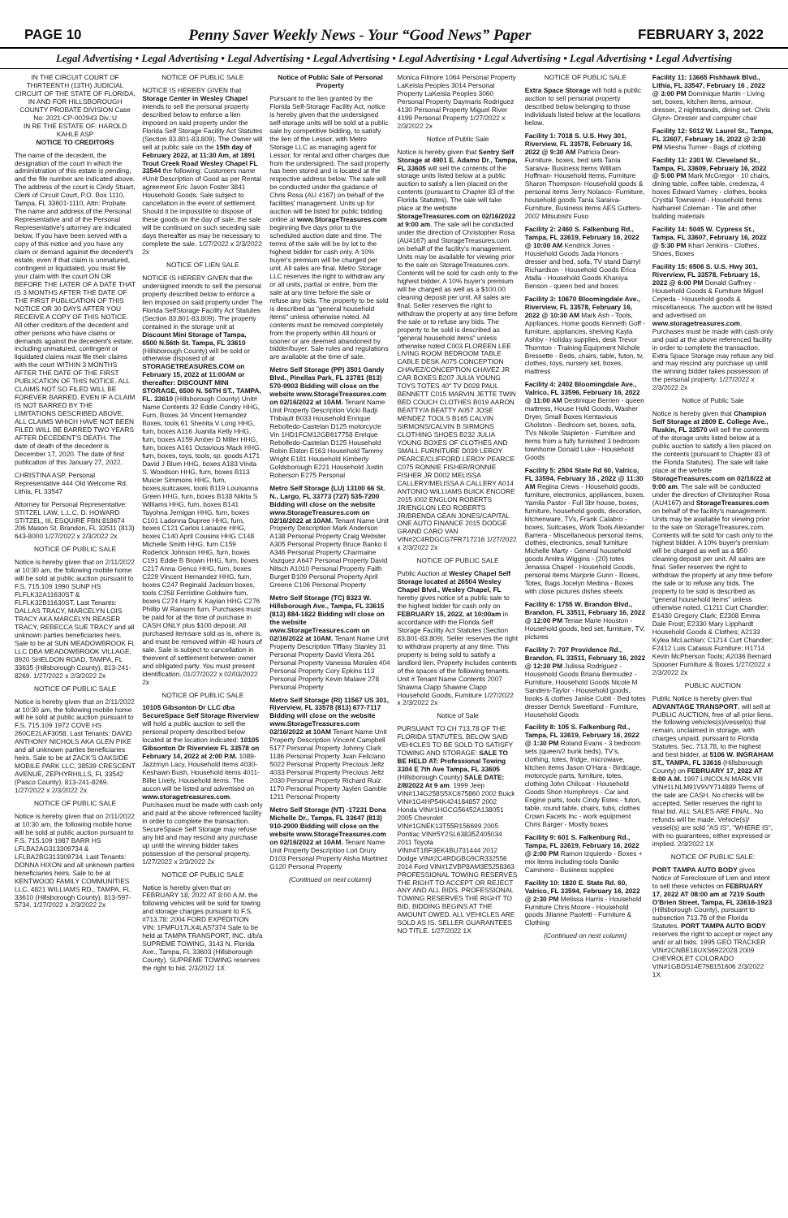PAGE 10 Penny Saver Weekly News - Your “Good News” Paper FEBRUARY 3, 2022
Legal Advertising • Legal Advertising • Legal Advertising • Legal Advertising • Legal Advertising • Legal Advertising • Legal Advertising • Legal Advertising
IN THE CIRCUIT COURT OF THIRTEENTH (13TH) JUDICIAL CIRCUIT OF THE STATE OF FLORIDA, IN AND FOR HILLSBOROUGH COUNTY PROBATE DIVISION Case No: 2021-CP-002943 Div.:U
IN RE THE ESTATE OF: HAROLD KAHLE ASP
NOTICE TO CREDITORS
The name of the decedent, the designation of the court in which the administration of this estate is pending, and the file number are indicated above. The address of the court is Cindy Stuart, Clerk of Circuit Court, P.O. Box 1110, Tampa, FL 33601-1110, Attn: Probate. The name and address of the Personal Representative and of the Personal Representative's attorney are indicated below. If you have been served with a copy of this notice and you have any claim or demand against the decedent's estate, even if that claim is unmatured, contingent or liquidated, you must file your claim with the court ON OR BEFORE THE LATER OF A DATE THAT IS 3 MONTHS AFTER THE DATE OF THE FIRST PUBLICATION OF THIS NOTICE OR 30 DAYS AFTER YOU RECEIVE A COPY OF THIS NOTICE. All other creditors of the decedent and other persons who have claims or demands against the decedent's estate, including unmatured, contingent or liquidated claims must file their claims with the court WITHIN 3 MONTHS AFTER THE DATE OF THE FIRST PUBLICATION OF THIS NOTICE. ALL CLAIMS NOT SO FILED WILL BE FOREVER BARRED. EVEN IF A CLAIM IS NOT BARRED BY THE LIMITATIONS DESCRIBED ABOVE, ALL CLAIMS WHICH HAVE NOT BEEN FILED WILL BE BARRED TWO YEARS AFTER DECEDENT'S DEATH. The date of death of the decedent is December 17, 2020. The date of first publication of this January 27, 2022.
CHRISTINA ASP, Personal Representative 444 Old Welcome Rd. Lithia, FL 33547
Attorney for Personal Representative: STITZEL LAW, L.L.C. D. HOWARD STITZEL, III, ESQUIRE FBN:818674 206 Mason St. Brandon, FL 33511 (813) 643-8000 1/27/2022 x 2/3/2022 2x
NOTICE OF PUBLIC SALE
Notice is hereby given that on 2/11/2022 at 10:30 am, the following mobile home will be sold at public auction pursuant to F.S. 715.109 1990 SUNP HS FLFLK32A11630ST & FLFLK32B11630ST. Last Tenants: DALLAS TRACY, MARCELYN LOIS TRACY AKA MARCELYN REASER TRACY, REBECCA SUE TRACY and all unknown parties beneficiaries heirs. Sale to be at SUN MEADOWBROOK FL LLC DBA MEADOWBROOK VILLAGE, 8920 SHELDON ROAD, TAMPA, FL 33635 (Hillsborough County). 813-241-8269. 1/27/2022 x 2/3/2022 2x
NOTICE OF PUBLIC SALE
Notice is hereby given that on 2/11/2022 at 10:30 am, the following mobile home will be sold at public auction pursuant to F.S. 715.109 1972 COVE HS 260CE2LAF3058. Last Tenants: DAVID ANTHONY NICHOLS AKA GLEN PIKE and all unknown parties beneficiaries heirs. Sale to be at ZACK'S OAKSIDE MOBILE PARK LLC, 38539 CRESCENT AVENUE, ZEPHYRHILLS, FL 33542 (Pasco County). 813-241-8269. 1/27/2022 x 2/3/2022 2x
NOTICE OF PUBLIC SALE
Notice is hereby given that on 2/11/2022 at 10:30 am, the following mobile home will be sold at public auction pursuant to F.S. 715.109 1987 BARR HS LFLBA2AG313309734 & LFLBA2BG313309734. Last Tenants: DONNA HIXON and all unknown parties beneficiaries heirs. Sale to be at KENTWOOD FAMILY COMMUNITIES LLC, 4821 WILLIAMS RD., TAMPA, FL 33610 (Hillsborough County). 813-597-5734. 1/27/2022 x 2/3/2022 2x
NOTICE OF PUBLIC SALE
NOTICE IS HEREBY GIVEN that Storage Center in Wesley Chapel intends to sell the personal property described below to enforce a lien imposed on said property under the Florida Self Storage Facility Act Statutes (Section 83.801-83.809). The Owner will sell at public sale on the 15th day of February 2022, at 11:30 Am, at 1891 Trout Creek Road Wesley Chapel FL 33544 the following: Customers name #Unit Description of Good as per Rental agreement Eric Javon Foster 3841 Household Goods. Sale subject to cancellation in the event of settlement. Should it be impossible to dispose of these goods on the day of sale, the sale will be continued on such seceding sale days thereafter as may be necessary to complete the sale. 1/27/2022 x 2/3/2022 2x
NOTICE OF LIEN SALE
NOTICE IS HEREBY GIVEN that the undersigned intends to sell the personal property described below to enforce a lien imposed on said property under The Florida SelfStorage Facility Act Statutes (Section 83.801-83.809). The property contained in the storage unit at Discount Mini Storage of Tampa, 6500 N.56th St. Tampa, FL 33610 (Hillsborough County) will be sold or otherwise disposed of at STORAGETREASURES.COM on February 15, 2022 at 11:00AM or thereafter: DISCOUNT MINI STORAGE, 6500 N. 56TH ST., TAMPA, FL. 33610 (Hillsborough County) Unit# Name Contents 32 Eddie Condry HHG, Furn, Boxes 34 Vincent Hernandez Boxes, tools 61 Shenita V Long HHG, furn, boxes A116 Juanita Kelly HHG, furn, boxes A159 Amber D Miller HHG, furn, boxes A161 Octavious Mack HHG, furn, boxes, toys, tools, sp. goods A171 David J Blum HHG, boxes A183 Vinda S. Woodson HHG, furn, boxes B113 Muicer Simmons HHG, furn, boxes,suitcases, tools B119 Louisanna Green HHG, furn, boxes B138 Nikita S Williams HHG, furn, boxes B141 Tayohna Jernigan HHG, furn, boxes C101 Ladonna Dupree HHG, furn, boxes C121 Carlos Lanauze HHG, boxes C140 April Cousins HHG C148 Michelle Smith HHG, furn C159 Roderick Johnson HHG, furn, boxes C191 Eddie B Brown HHG, furn, boxes C217 Anna Genco HHG, furn, boxes C229 Vincent Hernandez HHG, furn, boxes C247 Reginald Jackson boxes, tools C258 Ferristine Goldwire furn, boxes C274 Harry K Kayian HHG C276 Phillip W Ransom furn. Purchases must be paid for at the time of purchase in CASH ONLY plus $100 deposit. All purchased itemsare sold as is, where is, and must be removed within 48 hours of sale. Sale is subject to cancellation in theevent of settlement between owner and obligated party. You must present identification. 01/27/2022 x 02/03/2022 2x
NOTICE OF PUBLIC SALE
10105 Gibsonton Dr LLC dba SecureSpace Self Storage Riverview will hold a public auction to sell the personal property described below located at the location indicated: 10105 Gibsonton Dr Riverview FL 33578 on February 14, 2022 at 2:00 P.M. 1089- Jazzmyn Lacy, Household items 4030- Keshawn Bush, Household items 4011- Billie Lively, Household items. The aucon will be listed and advertised on www.storagetreasures.com. Purchases must be made with cash only and paid at the above referenced facility in order to complete the transaction. SecureSpace Self Storage may refuse any bid and may rescind any purchase up until the winning bidder takes possession of the personal property. 1/27/2022 x 2/3/2022 2x
NOTICE OF PUBLIC SALE
Notice is hereby given that on FEBRUARY 18, 2022 AT 8:00 A.M. the following vehicles will be sold for towing and storage charges pursuant to F.S. #713.78: 2004 FORD EXPEDITION VIN: 1FMFU17LX4LA57374 Sale to be held at TAMPA TRANSPORT, INC. d/b/a SUPREME TOWING, 3143 N. Florida Ave., Tampa, FL 33603 (Hillsborough County). SUPREME TOWING reserves the right to bid. 2/3/2022 1X
Notice of Public Sale of Personal Property
Pursuant to the lien granted by the Florida Self-Storage Facility Act, notice is hereby given that the undersigned self-storage units will be sold at a public sale by competitive bidding, to satisfy the lien of the Lessor, with Metro Storage LLC as managing agent for Lessor, for rental and other charges due from the undersigned. The said property has been stored and is located at the respective address below. The sale will be conducted under the guidance of Chris Rosa (AU 4167) on behalf of the facilities' management. Units up for auction will be listed for public bidding online at www.StorageTreasures.com beginning five days prior to the scheduled auction date and time. The terms of the sale will be by lot to the highest bidder for cash only. A 10% buyer's premium will be charged per unit. All sales are final. Metro Storage LLC reserves the right to withdraw any or all units, partial or entire, from the sale at any time before the sale or refuse any bids. The property to be sold is described as "general household items" unless otherwise noted. All contents must be removed completely from the property within 48 hours or sooner or are deemed abandoned by bidder/buyer. Sale rules and regulations are available at the time of sale.
Metro Self Storage (PP) 3501 Gandy Blvd., Pinellas Park, FL 33781 (813) 570-9903 Bidding will close on the website www.StorageTreasures.com on 02/16/2022 at 10AM. Tenant Name Unit Property Description Vicki Badji Thibault B033 Household Enrique Rebolledo-Castelan D125 motorcycle Vin 1HD1FCM12GB617758 Enrique Rebolledo-Castelan D125 Household Robin Elston E163 Household Tammy Wright E181 Household Kimberly Goldsborough E221 Household Justin Roberson E275 Personal
Metro Self Storage (LU) 13100 66 St. N., Largo, FL 33773 (727) 535-7200 Bidding will close on the website www.StorageTreasures.com on 02/16/2022 at 10AM. Tenant Name Unit Property Description Mark Anderson A138 Personal Property Craig Webster A305 Personal Property Bruce Banko II A346 Personal Property Charmaine Vazquez A647 Personal Property David Nitsch A1010 Personal Property Faith Burget B109 Personal Property April Greene C106 Personal Property
Metro Self Storage (TC) 8323 W. Hillsborough Ave., Tampa, FL 33615 (813) 884-1822 Bidding will close on the website www.StorageTreasures.com on 02/16/2022 at 10AM. Tenant Name Unit Property Description Tiffany Stanley 31 Personal Property David Vieira 261 Personal Property Vanessa Morales 404 Personal Property Cory Epkins 113 Personal Property Kevin Malave 278 Personal Property
Metro Self Storage (RI) 11567 US 301, Riverview, FL 33578 (813) 677-7117 Bidding will close on the website www.StorageTreasures.com 02/16/2022 at 10AM Tenant Name Unit Property Description Vincent Campbell 5177 Personal Property Johnny Clark 1186 Personal Property Juan Feliciano 5022 Personal Property Precious Jeltz 4033 Personal Property Precious Jeltz 2030 Personal Property Richard Ruiz 1170 Personal Property Jaylen Gamble 1211 Personal Property
Metro Self Storage (NT) -17231 Dona Michelle Dr., Tampa, FL 33647 (813) 910-2900 Bidding will close on the website www.StorageTreasures.com on 02/16/2022 at 10AM. Tenant Name Unit Property Description Lori Drury D103 Personal Property Aisha Martinez G120 Personal Property
(Continued on next column)
Monica Filmore 1064 Personal Property LaKeisla Peoples 3014 Personal Property LaKeisla Peoples 3060 Personal Property Daymaris Rodriguez 4130 Personal Property Miguel River 4199 Personal Property 1/27/2022 x 2/3/2022 2x
Notice of Public Sale
Notice is hereby given that Sentry Self Storage at 4901 E. Adamo Dr., Tampa, FL 33605 will sell the contents of the storage units listed below at a public auction to satisfy a lien placed on the contents (pursuant to Chapter 83 of the Florida Statutes). The sale will take place at the website StorageTreasures.com on 02/16/2022 at 9:00 am. The sale will be conducted under the direction of Christopher Rosa (AU4167) and StorageTreasures.com on behalf of the facility's management. Units may be available for viewing prior to the sale on StorageTreasures.com. Contents will be sold for cash only to the highest bidder. A 10% buyer's premium will be charged as well as a $100.00 cleaning deposit per unit. All sales are final. Seller reserves the right to withdraw the property at any time before the sale or to refuse any bids. The property to be sold is described as "general household items" unless otherwise noted C003 FLOREEN LEE LIVING ROOM BEDROOM TABLE CABLE DESK A075 CONCEPTION CHAVEZ/CONCEPTION CHAVEZ JR CAR BOXES B207 JULIA YOUNG TOYS TOTES 40" TV D028 PAUL BENNETT C015 MARVIN JETTE TWIN BED COUCH CLOTHES B019 AARON BEATTY/A BEATTY A057 JOSE MENDEZ TOOLS B165 CALVIN SIRMONS/CALVIN B SIRMONS CLOTHING SHOES B232 JULIA YOUNG BOXES OF CLOTHES AND SMALL FURNITURE D039 LEROY PEARCE/CLIFFORD LEROY PEARCE C075 RONNIE FISHER/RONNIE FISHER JR D002 MELISSA CALLERY/MELISSA A CALLERY A014 ANTONIO WILLIAMS BUICK ENCORE 2015 I002 ENGLON ROBERTS JR/ENGLON LEO ROBERTS JR/BRENDA GEAN JONES/CAPITAL ONE AUTO FINANCE 2015 DODGE GRAND CARO VAN VIN#2C4RDGCG7FR717216 1/27/2022 x 2/3/2022 2x
NOTICE OF PUBLIC SALE
Public Auction at Wesley Chapel Self Storage located at 26504 Wesley Chapel Blvd., Wesley Chapel, FL hereby gives notice of a public sale to the highest bidder for cash only on FEBRUARY 15, 2022, at 10:00am in accordance with the Florida Self Storage Facility Act Statutes (Section 83.801-83.809). Seller reserves the right to withdraw property at any time. This property is being sold to satisfy a landlord lien. Property includes contents of the spaces of the following tenants. Unit # Tenant Name Contents 2007 Shawna Clapp Shawne Clapp Household Goods, Furniture 1/27/2022 x 2/3/2022 2x
Notice of Sale
PURSUANT TO CH 713.78 OF THE FLORIDA STATUTES, BELOW SAID VEHICLES TO BE SOLD TO SATISFY TOWING AND STORAGE: SALE TO BE HELD AT: Professional Towing 3304 E 7th Ave Tampa, FL 33605 (Hillsborough County) SALE DATE: 2/8/2022 At 9 am. 1999 Jeep VIN#1J4G258S5XC675860 2002 Buick VIN#1G4HP54K424184857 2002 Honda VIN#1HGCG56452A138051 2005 Chevrolet VIN#1GNEK13T55R156699 2005 Pontiac VIN#5Y2SL63835Z405034 2011 Toyota VIN#4T1BF3EK4BU731444 2012 Dodge VIN#2C4RDGBG9CR332556 2014 Ford VIN#1ZVBP8AM3E5258363 PROFESSIONAL TOWING RESERVES THE RIGHT TO ACCEPT OR REJECT ANY AND ALL BIDS. PROFESSIONAL TOWING RESERVES THE RIGHT TO BID. BIDDING BEGINS AT THE AMOUNT OWED. ALL VEHICLES ARE SOLD AS IS. SELLER GUARANTEES NO TITLE. 1/27/2022 1X
NOTICE OF PUBLIC SALE
Extra Space Storage will hold a public auction to sell personal property described below belonging to those individuals listed below at the locations below.
Facility 1: 7018 S. U.S. Hwy 301, Riverview, FL 33578, February 16, 2022 @ 9:30 AM Patricia Dean- Furniture, boxes, bed sets Tania Saraiva- Business Items William Hoffman- Household Items, Furniture Sharon Thompson- Household goods & personal items Jerry Nolasco- Furniture, household goods Tania Saraiva- Furniture, Business items AES Gutters- 2002 Mitsubishi Fuso
Facility 2: 2460 S. Falkenburg Rd., Tampa, FL 33619, February 16, 2022 @ 10:00 AM Kendrick Jones - Household Goods Jada Honors - dresser and bed, sofa, TV stand Darryl Richardson - Household Goods Erica Atalla - Household Goods Khaniya Benson - queen bed and boxes
Facility 3: 10670 Bloomingdale Ave., Riverview, FL 33578, February 16, 2022 @ 10:30 AM Mark Ash - Tools, Appliances, Home goods Kenneth Goff - furniture, appliances, shelving Kayla Ashby - Holiday supplies, desk Trevor Thornton - Training Equipment Nichole Bressette - Beds, chairs, table, futon, tv, clothes, toys, nursery set, boxes, mattress
Facility 4: 2402 Bloomingdale Ave., Valrico, FL 33596, February 16, 2022 @ 11:00 AM Destinique Berrien - queen mattress, House Hold Goods, Washer Dryer, Small Boxes Kentavious Gholston - Bedroom set, boxes, sofa, TVs Nikolle Stapleton - Furniture and items from a fully furnished 3 bedroom townhome Donald Luke - Household Goods
Facility 5: 2504 State Rd 60, Valrico, FL 33594, February 16 , 2022 @ 11:30 AM Regina Crews - Household goods, furniture, electronics, appliances, boxes. Yamila Pastor - Full 3br house, boxes, furniture, household goods, decoration, kitchenware, TVs, Frank Calabro - boxes, Suitcases, Work Tools Alexander Barrera - Miscellaneous personal items, clothes, electronics, small furniture Michelle Marty - General household goods Amitra Wiggins - (20) totes Jenassa Chapel - Household Goods, personal items Marjorie Gunn - Boxes, Totes, Bags Jocelyn Medina - Boxes with close pictures dishes sheets
Facility 6: 1755 W. Brandon Blvd., Brandon, FL 33511, February 16, 2022 @ 12:00 PM Tenae Marie Houston - Household goods, bed set, furniture, TV, pictures
Facility 7: 707 Providence Rd., Brandon, FL 33511, February 16, 2022 @ 12:30 PM Julissa Rodriguez - Household Goods Briana Bermudez - Furniture, Household Goods Nicole M Sanders-Taylor - Household goods, books & clothes Janise Cubit - Bed totes dresser Derrick Sweetland - Furniture, Household Goods
Facility 8: 105 S. Falkenburg Rd., Tampa, FL 33619, February 16, 2022 @ 1:30 PM Roland Evans - 3 bedroom sets (queen/2 bunk beds), TV's, clothing, totes, fridge, microwave, kitchen items Jason O'Hara - Birdcage, motorcycle parts, furniture, totes, clothing John Chilcoat - Household Goods Shon Humphreys - Car and Engine parts, tools Cindy Estes - futon, table, round table, chairs, tubs, clothes Crown Facets Inc - work equipment Chris Barger - Mostly boxes
Facility 9: 601 S. Falkenburg Rd., Tampa, FL 33619, February 16, 2022 @ 2:00 PM Ramon Izquierdo - Boxes + mix items including tools Danilo Caminero - Business supplies
Facility 10: 1830 E. State Rd. 60, Valrico, FL 33594, February 16, 2022 @ 2:30 PM Melissa Harris - Household Furniture Chris Moore - Household goods Jilianne Paoletti - Furniture & Clothing
(Continued on next column)
Facility 11: 13665 Fishhawk Blvd., Lithia, FL 33547, February 16 , 2022 @ 3:00 PM Dominique Martin - Living set, boxes, kitchen items, armour, dresser, 2 nightstands, dining set. Chris Glynn- Dresser and computer chair
Facility 12: 5012 W. Laurel St., Tampa, FL 33607, February 16, 2022 @ 3:30 PM Miesha Turner - Bags of clothing
Facility 13: 2301 W. Cleveland St., Tampa, FL 33609, February 16, 2022 @ 5:00 PM Mark McGregor - 10 chairs, dining table, coffee table, credenza, 4 boxes Edward Varney - clothes, books Crystal Townsend - Household Items Nathaniel Coleman - Tile and other building materials
Facility 14: 5045 W. Cypress St., Tampa, FL 33607, February 16, 2022 @ 5:30 PM Khari Jenkins - Clothes, Shoes, Boxes
Facility 15: 6506 S. U.S. Hwy 301, Riverview, FL 33578, February 16, 2022 @ 6:00 PM Donald Gaffney - Household Goods & Furniture Miguel Cepeda - Household goods & miscellaneous. The auction will be listed and advertised on www.storagetreasures.com. Purchases must be made with cash only and paid at the above referenced facility in order to complete the transaction. Extra Space Storage may refuse any bid and may rescind any purchase up until the winning bidder takes possession of the personal property. 1/27/2022 x 2/3/2022 2x
Notice of Public Sale
Notice is hereby given that Champion Self Storage at 2809 E. College Ave., Ruskin, FL 33570 will sell the contents of the storage units listed below at a public auction to satisfy a lien placed on the contents (pursuant to Chapter 83 of the Florida Statutes). The sale will take place at the website StorageTreasures.com on 02/16/22 at 9:00 am. The sale will be conducted under the direction of Christopher Rosa (AU4167) and StorageTreasures.com on behalf of the facility's management. Units may be available for viewing prior to the sale on StorageTreasures.com. Contents will be sold for cash only to the highest bidder. A 10% buyer's premium will be charged as well as a $50 cleaning deposit per unit. All sales are final. Seller reserves the right to withdraw the property at any time before the sale or to refuse any bids. The property to be sold is described as "general household items" unless otherwise noted. C1211 Curt Chandler; E1430 Gregory Clark; E2308 Emma Dale Frost; E2330 Mary Lipphardt Household Goods & Clothes; A2133 Kylea McLachlan; C1214 Curt Chandler; F2412 Luis Catasus Furniture; H1714 Kevin McPherson Tools; A2036 Bernard Spooner Furniture & Boxes 1/27/2022 x 2/3/2022 2x
PUBLIC AUCTION
Public Notice is hereby given that ADVANTAGE TRANSPORT, will sell at PUBLIC AUCTION, free of all prior liens, the following vehicles(s)/vessel(s) that remain, unclaimed in storage, with charges unpaid, pursuant to Florida Statutes, Sec. 713.78, to the highest and best bidder, at 5106 W. INGRAHAM ST., TAMPA, FL 33616 (Hillsborough County) on FEBRUARY 17, 2022 AT 8:00 A.M. 1997 LINCOLN MARK VIII VIN#1LNLM91V9VY714889 Terms of the sale are CASH. No checks will be accepted. Seller reserves the right to final bid. ALL SALES ARE FINAL. No refunds will be made. Vehicle(s)/ vessel(s) are sold "AS IS", "WHERE IS", with no guarantees, either expressed or implied. 2/3/2022 1X
NOTICE OF PUBLIC SALE:
PORT TAMPA AUTO BODY gives Notice of Foreclosure of Lien and intent to sell these vehicles on FEBRUARY 17, 2022 AT 08:00 am at 7219 South O'Brien Street, Tampa, FL 33616-1923 (Hillsborough County), pursuant to subsection 713.78 of the Florida Statutes. PORT TAMPA AUTO BODY reserves the right to accept or reject any and/ or all bids. 1995 GEO TRACKER VIN#2CNBE18UXS6922028 2009 CHEVROLET COLORADO VIN#1GBDS14E798151606 2/3/2022 1X